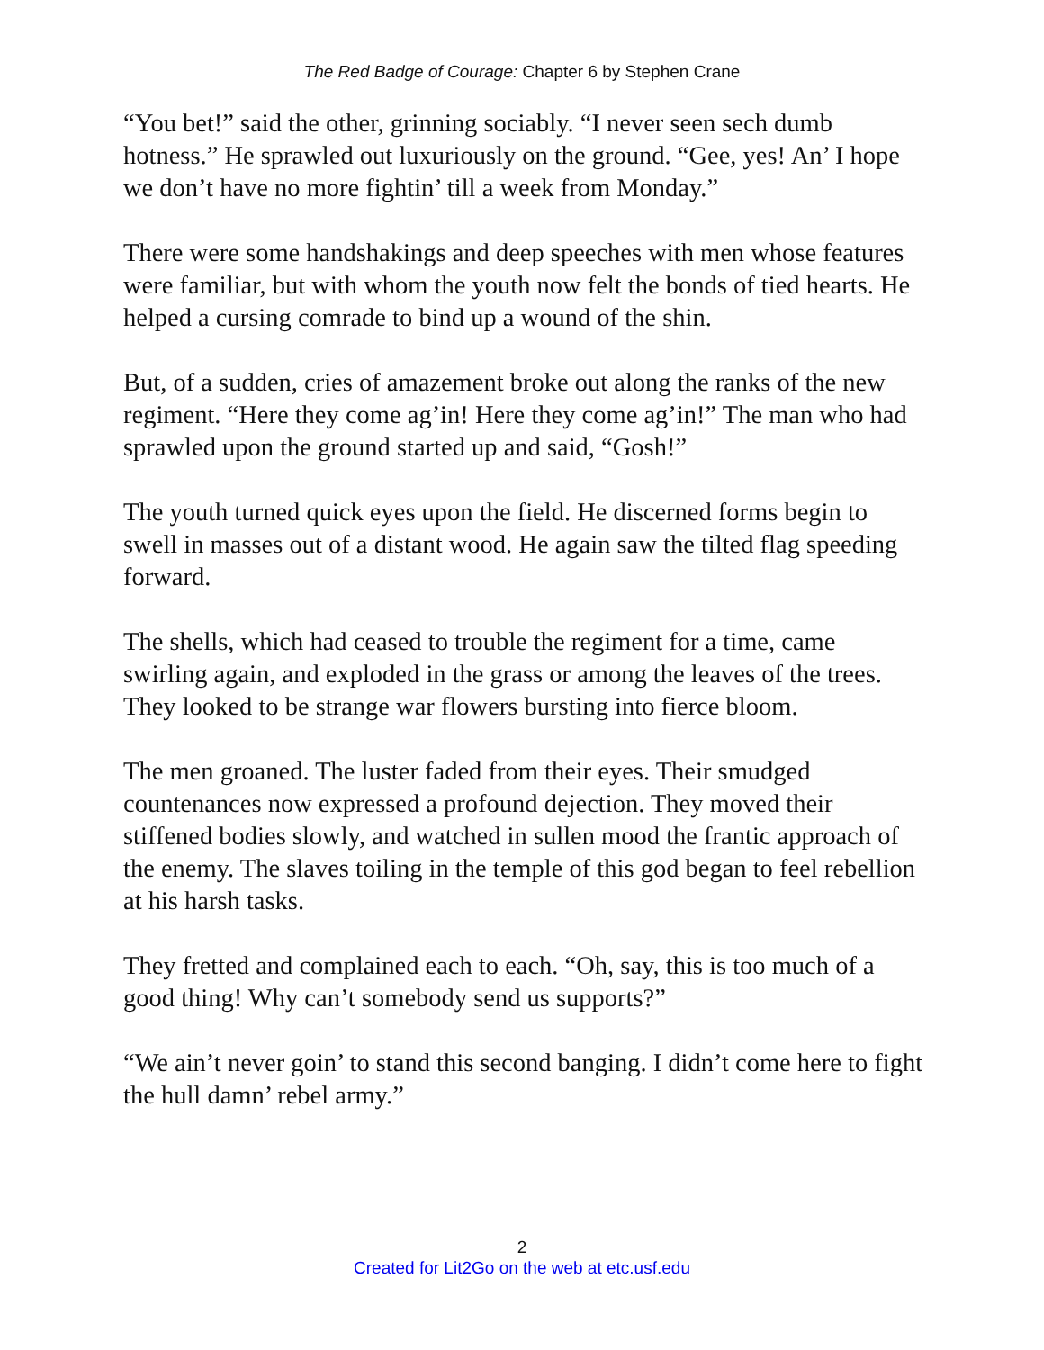The Red Badge of Courage: Chapter 6 by Stephen Crane
“You bet!” said the other, grinning sociably. “I never seen sech dumb hotness.” He sprawled out luxuriously on the ground. “Gee, yes! An’ I hope we don’t have no more fightin’ till a week from Monday.”
There were some handshakings and deep speeches with men whose features were familiar, but with whom the youth now felt the bonds of tied hearts. He helped a cursing comrade to bind up a wound of the shin.
But, of a sudden, cries of amazement broke out along the ranks of the new regiment. “Here they come ag’in! Here they come ag’in!” The man who had sprawled upon the ground started up and said, “Gosh!”
The youth turned quick eyes upon the field. He discerned forms begin to swell in masses out of a distant wood. He again saw the tilted flag speeding forward.
The shells, which had ceased to trouble the regiment for a time, came swirling again, and exploded in the grass or among the leaves of the trees. They looked to be strange war flowers bursting into fierce bloom.
The men groaned. The luster faded from their eyes. Their smudged countenances now expressed a profound dejection. They moved their stiffened bodies slowly, and watched in sullen mood the frantic approach of the enemy. The slaves toiling in the temple of this god began to feel rebellion at his harsh tasks.
They fretted and complained each to each. “Oh, say, this is too much of a good thing! Why can’t somebody send us supports?”
“We ain’t never goin’ to stand this second banging. I didn’t come here to fight the hull damn’ rebel army.”
2
Created for Lit2Go on the web at etc.usf.edu